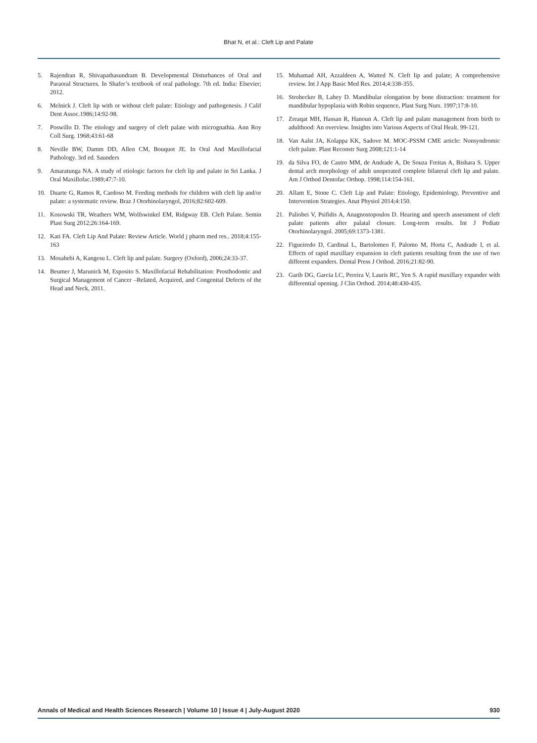Bhat N, et al.: Cleft Lip and Palate
5. Rajendran R, Shivapathasundram B. Developmental Disturbances of Oral and Paraoral Structures. In Shafer’s textbook of oral pathology. 7th ed. India: Elsevier; 2012.
6. Melnick J. Cleft lip with or without cleft palate: Etiology and pathogenesis. J Calif Dent Assoc.1986;14:92-98.
7. Poswillo D. The etiology and surgery of cleft palate with micrognathia. Ann Roy Coll Surg. 1968;43:61-68
8. Neville BW, Damm DD, Allen CM, Bouquot JE. In Oral And Maxillofacial Pathology. 3rd ed. Saunders
9. Amaratunga NA. A study of etiologic factors for cleft lip and palate in Sri Lanka. J Oral Maxillofac.1989;47:7-10.
10. Duarte G, Ramos R, Cardoso M. Feeding methods for children with cleft lip and/or palate: a systematic review. Braz J Otorhinolaryngol, 2016;82:602-609.
11. Kosowski TR, Weathers WM, Wolfswinkel EM, Ridgway EB. Cleft Palate. Semin Plast Surg 2012;26:164-169.
12. Kati FA. Cleft Lip And Palate: Review Article. World j pharm med res.. 2018;4:155-163
13. Mosahebi A, Kangesu L. Cleft lip and palate. Surgery (Oxford), 2006;24:33-37.
14. Beumer J, Marunick M, Esposito S. Maxillofacial Rehabilitation: Prosthodontic and Surgical Management of Cancer –Related, Acquired, and Congenital Defects of the Head and Neck, 2011.
15. Muhamad AH, Azzaldeen A, Watted N. Cleft lip and palate; A comprehensive review. Int J App Basic Med Res. 2014;4:338-355.
16. Strohecker B, Lahey D. Mandibular elongation by bone distraction: treatment for mandibular hypoplasia with Robin sequence, Plast Surg Nurs. 1997;17:8-10.
17. Zreaqat MH, Hassan R, Hanoun A. Cleft lip and palate management from birth to adulthood: An overview. Insights into Various Aspects of Oral Healt. 99-121.
18. Van Aalst JA, Kolappa KK, Sadove M. MOC-PSSM CME article: Nonsyndromic cleft palate. Plast Reconstr Surg 2008;121:1-14
19. da Silva FO, de Castro MM, de Andrade A, De Souza Freitas A, Bishara S. Upper dental arch morphology of adult unoperated complete bilateral cleft lip and palate. Am J Orthod Dentofac Orthop. 1998;114:154-161.
20. Allam E, Stone C. Cleft Lip and Palate: Etiology, Epidemiology, Preventive and Intervention Strategies. Anat Physiol 2014;4:150.
21. Paliobei V, Psifidis A, Anagnostopoulos D. Hearing and speech assessment of cleft palate patients after palatal closure. Long-term results. Int J Pediatr Otorhinolaryngol. 2005;69:1373-1381.
22. Figueiredo D, Cardinal L, Bartolomeo F, Palomo M, Horta C, Andrade I, et al. Effects of rapid maxillary expansion in cleft patients resulting from the use of two different expanders. Dental Press J Orthod. 2016;21:82-90.
23. Garib DG, Garcia LC, Pereira V, Lauris RC, Yen S. A rapid maxillary expander with differential opening. J Clin Orthod. 2014;48:430-435.
Annals of Medical and Health Sciences Research | Volume 10 | Issue 4 | July-August 2020 930